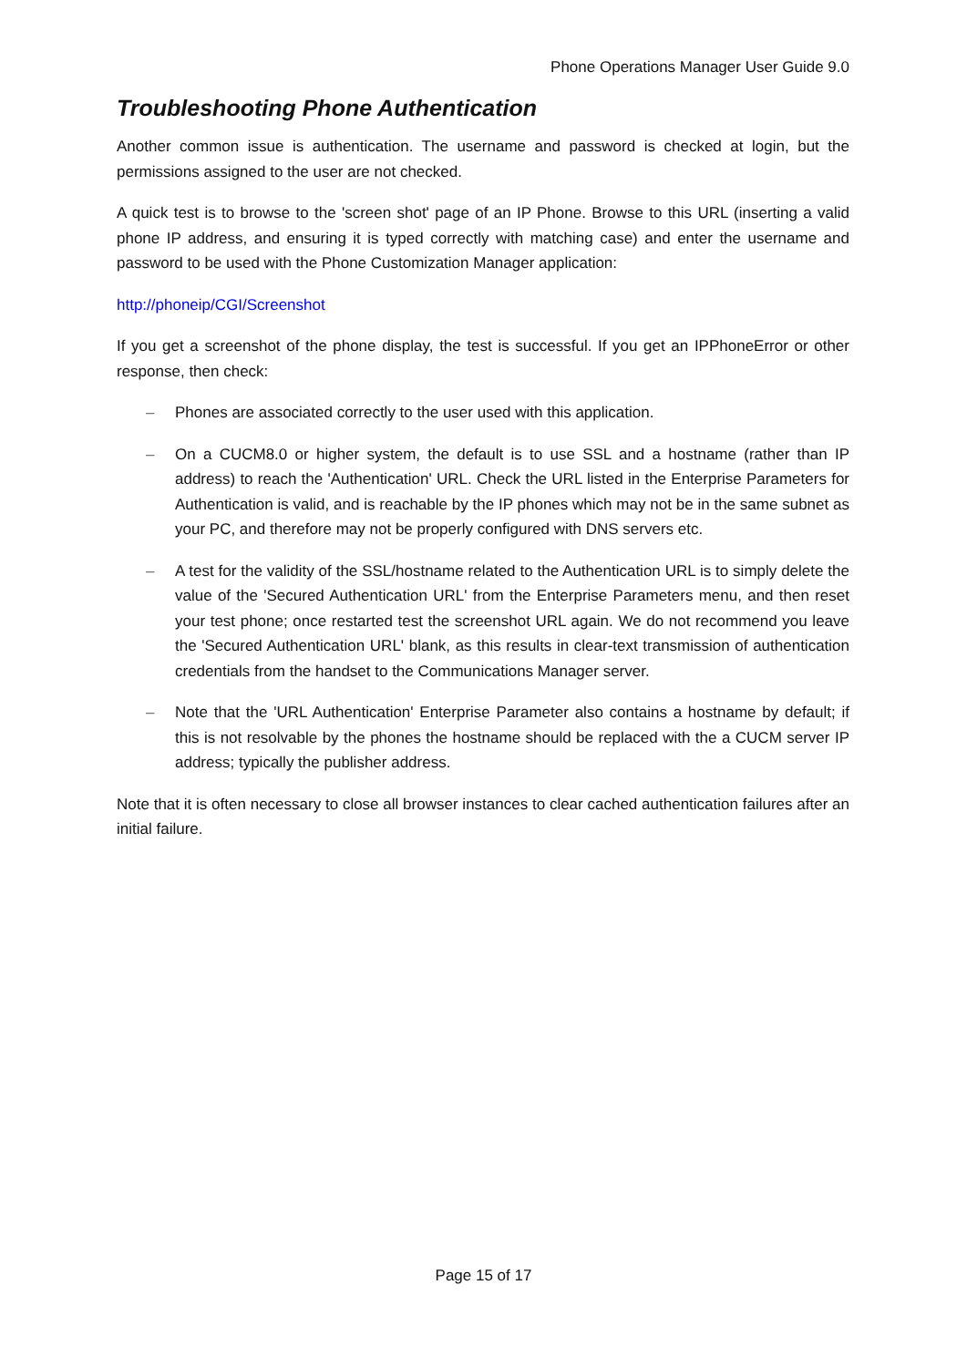Phone Operations Manager User Guide 9.0
Troubleshooting Phone Authentication
Another common issue is authentication. The username and password is checked at login, but the permissions assigned to the user are not checked.
A quick test is to browse to the 'screen shot' page of an IP Phone. Browse to this URL (inserting a valid phone IP address, and ensuring it is typed correctly with matching case) and enter the username and password to be used with the Phone Customization Manager application:
http://phoneip/CGI/Screenshot
If you get a screenshot of the phone display, the test is successful. If you get an IPPhoneError or other response, then check:
– Phones are associated correctly to the user used with this application.
– On a CUCM8.0 or higher system, the default is to use SSL and a hostname (rather than IP address) to reach the 'Authentication' URL. Check the URL listed in the Enterprise Parameters for Authentication is valid, and is reachable by the IP phones which may not be in the same subnet as your PC, and therefore may not be properly configured with DNS servers etc.
– A test for the validity of the SSL/hostname related to the Authentication URL is to simply delete the value of the 'Secured Authentication URL' from the Enterprise Parameters menu, and then reset your test phone; once restarted test the screenshot URL again. We do not recommend you leave the 'Secured Authentication URL' blank, as this results in clear-text transmission of authentication credentials from the handset to the Communications Manager server.
– Note that the 'URL Authentication' Enterprise Parameter also contains a hostname by default; if this is not resolvable by the phones the hostname should be replaced with the a CUCM server IP address; typically the publisher address.
Note that it is often necessary to close all browser instances to clear cached authentication failures after an initial failure.
Page 15 of 17